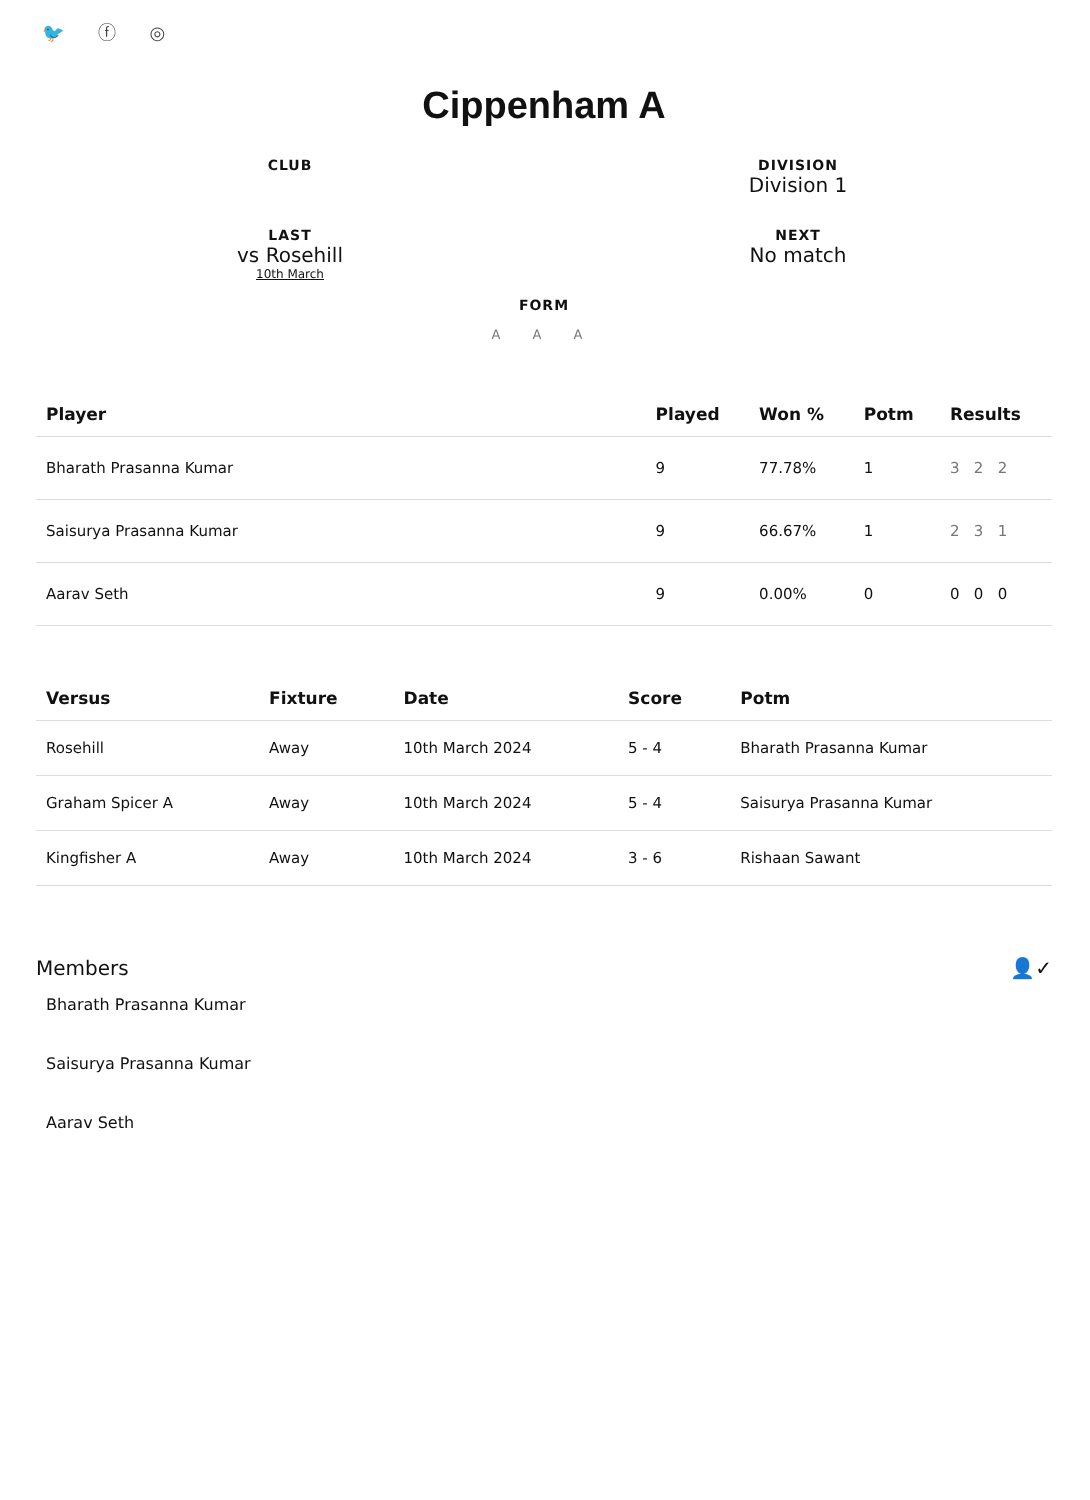🐦 ⓕ ◎
Cippenham A
CLUB
DIVISION
Division 1
LAST
vs Rosehill
10th March
NEXT
No match
FORM
A A A
| Player | Played | Won % | Potm | Results |
| --- | --- | --- | --- | --- |
| Bharath Prasanna Kumar | 9 | 77.78% | 1 | 3 2 2 |
| Saisurya Prasanna Kumar | 9 | 66.67% | 1 | 2 3 1 |
| Aarav Seth | 9 | 0.00% | 0 | 0 0 0 |
| Versus | Fixture | Date | Score | Potm |
| --- | --- | --- | --- | --- |
| Rosehill | Away | 10th March 2024 | 5 - 4 | Bharath Prasanna Kumar |
| Graham Spicer A | Away | 10th March 2024 | 5 - 4 | Saisurya Prasanna Kumar |
| Kingfisher A | Away | 10th March 2024 | 3 - 6 | Rishaan Sawant |
Members 👤✓
Bharath Prasanna Kumar
Saisurya Prasanna Kumar
Aarav Seth